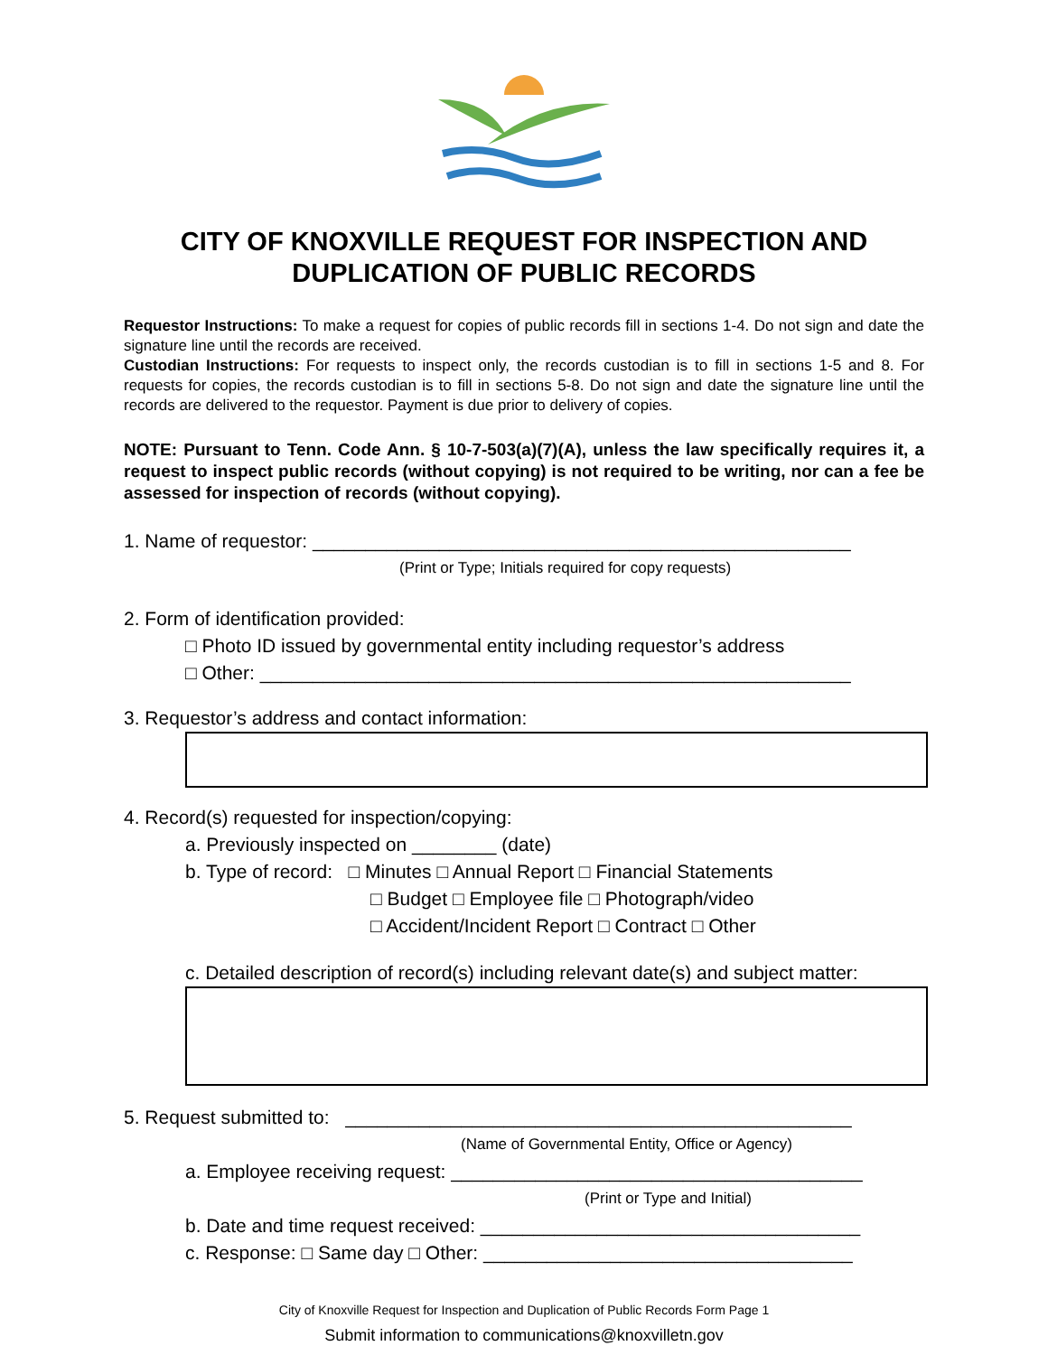CITY OF KNOXVILLE REQUEST FOR INSPECTION AND
DUPLICATION OF PUBLIC RECORDS
Requestor Instructions: To make a request for copies of public records fill in sections 1-4. Do not sign and date the signature line until the records are received.
Custodian Instructions: For requests to inspect only, the records custodian is to fill in sections 1-5 and 8. For requests for copies, the records custodian is to fill in sections 5-8. Do not sign and date the signature line until the records are delivered to the requestor. Payment is due prior to delivery of copies.
NOTE: Pursuant to Tenn. Code Ann. § 10-7-503(a)(7)(A), unless the law specifically requires it, a request to inspect public records (without copying) is not required to be writing, nor can a fee be assessed for inspection of records (without copying).
1. Name of requestor: ___________________________________________________
(Print or Type; Initials required for copy requests)
2. Form of identification provided:
□ Photo ID issued by governmental entity including requestor’s address
□ Other: ________________________________________________________
3. Requestor’s address and contact information:
4. Record(s) requested for inspection/copying:
a. Previously inspected on ________ (date)
b. Type of record: □ Minutes □ Annual Report □ Financial Statements
□ Budget □ Employee file □ Photograph/video
□ Accident/Incident Report □ Contract □ Other
c. Detailed description of record(s) including relevant date(s) and subject matter:
5. Request submitted to: ________________________________________________
(Name of Governmental Entity, Office or Agency)
a. Employee receiving request: _______________________________________
(Print or Type and Initial)
b. Date and time request received: ____________________________________
c. Response: □ Same day □ Other: ___________________________________
City of Knoxville Request for Inspection and Duplication of Public Records Form Page 1
Submit information to communications@knoxvilletn.gov